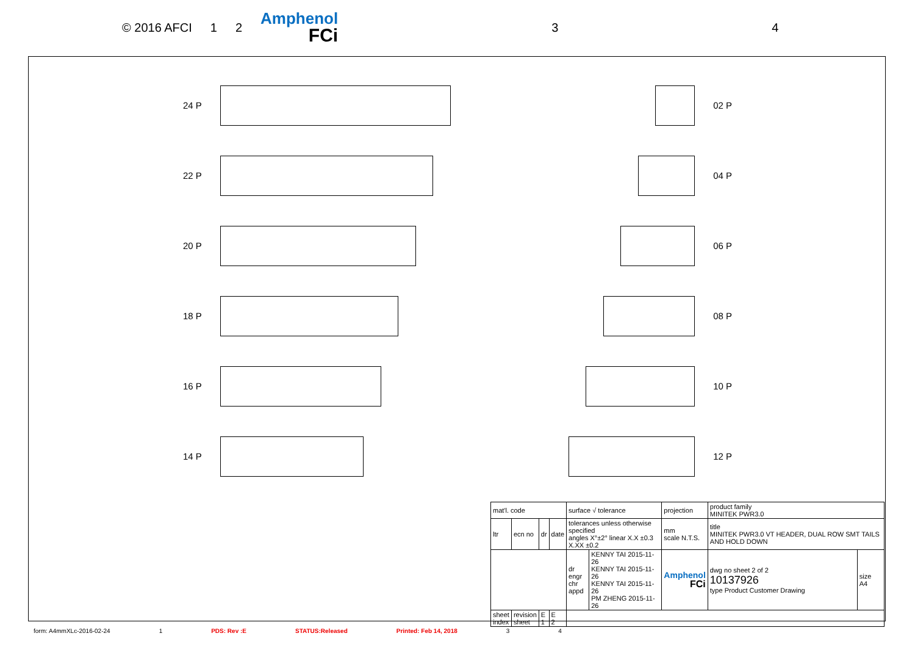© 2016 AFCI 1 2
Amphenol
FCi
3 4
24 P
02 P
22 P
04 P
20 P
06 P
18 P
08 P
16 P
10 P
14 P
12 P
| mat'l. code | | | | surface √ tolerance | | projection | product family MINITEK PWR3.0 | |
| ltr | ecn no | dr | date | tolerances unless otherwise specified angles X°±2° linear X.X ±0.3 X.XX ±0.2 | | mm scale N.T.S. | title MINITEK PWR3.0 VT HEADER, DUAL ROW SMT TAILS AND HOLD DOWN | |
| | | | | dr engr chr appd | KENNY TAI 2015-11-26 KENNY TAI 2015-11-26 KENNY TAI 2015-11-26 PM ZHENG 2015-11-26 | Amphenol FCi | dwg no sheet 2 of 2 10137926 type Product Customer Drawing | size A4 |
| sheet index | revision sheet | E 1 | E 2 | | | | | |
form: A4mmXLc-2016-02-24 1 PDS: Rev :E STATUS:Released Printed: Feb 14, 2018 3 4